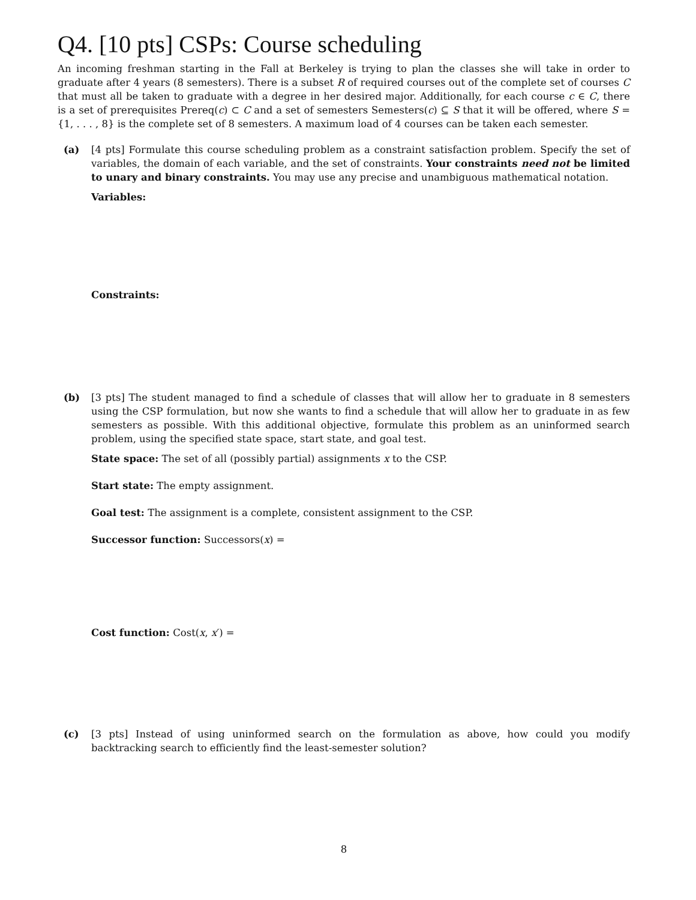Q4. [10 pts] CSPs: Course scheduling
An incoming freshman starting in the Fall at Berkeley is trying to plan the classes she will take in order to graduate after 4 years (8 semesters). There is a subset R of required courses out of the complete set of courses C that must all be taken to graduate with a degree in her desired major. Additionally, for each course c ∈ C, there is a set of prerequisites Prereq(c) ⊂ C and a set of semesters Semesters(c) ⊆ S that it will be offered, where S = {1, . . . , 8} is the complete set of 8 semesters. A maximum load of 4 courses can be taken each semester.
(a) [4 pts] Formulate this course scheduling problem as a constraint satisfaction problem. Specify the set of variables, the domain of each variable, and the set of constraints. Your constraints need not be limited to unary and binary constraints. You may use any precise and unambiguous mathematical notation.
Variables:
Constraints:
(b) [3 pts] The student managed to find a schedule of classes that will allow her to graduate in 8 semesters using the CSP formulation, but now she wants to find a schedule that will allow her to graduate in as few semesters as possible. With this additional objective, formulate this problem as an uninformed search problem, using the specified state space, start state, and goal test.
State space: The set of all (possibly partial) assignments x to the CSP.
Start state: The empty assignment.
Goal test: The assignment is a complete, consistent assignment to the CSP.
Successor function: Successors(x) =
Cost function: Cost(x, x′) =
(c) [3 pts] Instead of using uninformed search on the formulation as above, how could you modify backtracking search to efficiently find the least-semester solution?
8